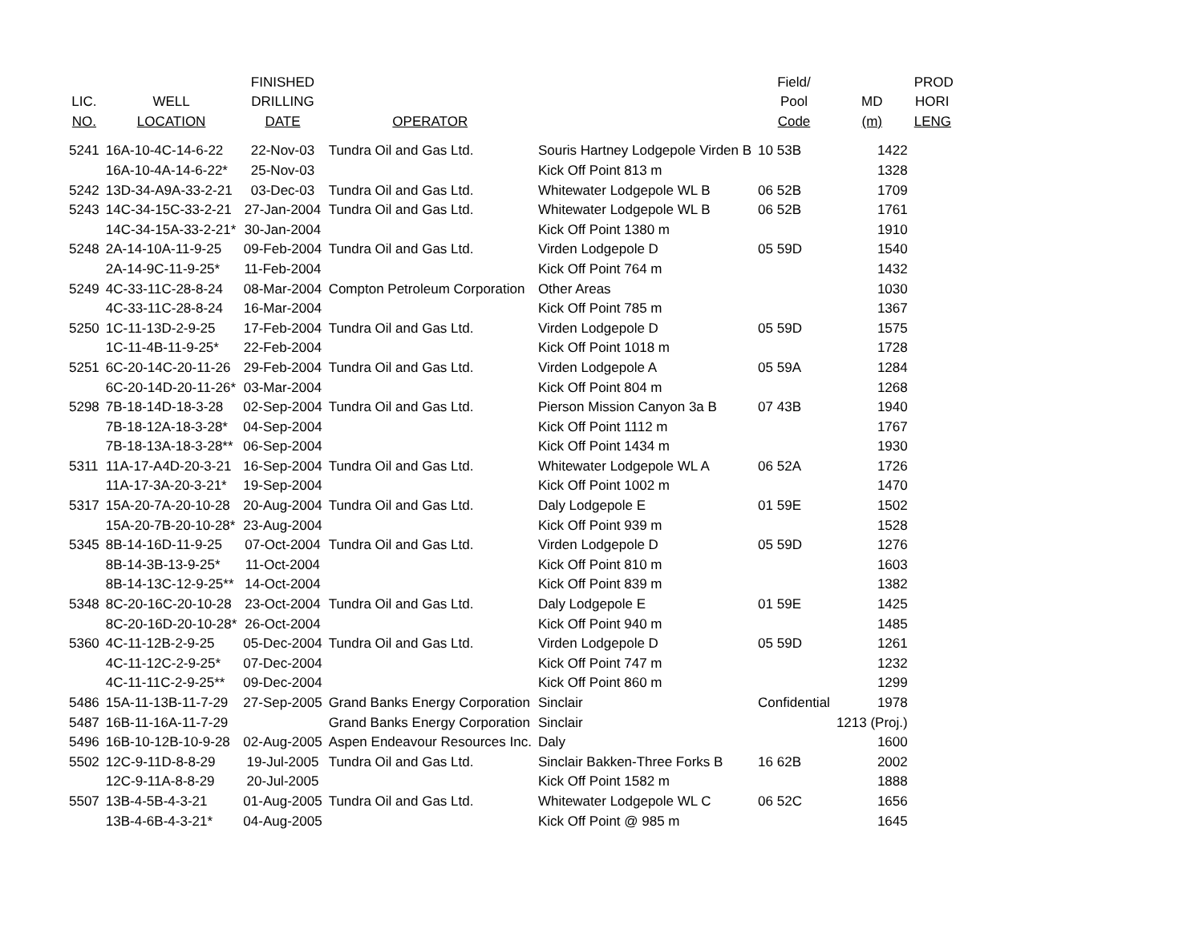| | | FINISHED | | | Field/ | | PROD |
| --- | --- | --- | --- | --- | --- | --- | --- |
| LIC. | WELL | DRILLING | | | Pool | MD | HORI |
| NO. | LOCATION | DATE | OPERATOR | | Code | (m) | LENG |
| 5241 | 16A-10-4C-14-6-22 | 22-Nov-03 | Tundra Oil and Gas Ltd. | Souris Hartney Lodgepole Virden B | 10 53B | 1422 | |
| | 16A-10-4A-14-6-22* | 25-Nov-03 | | Kick Off Point 813 m | | 1328 | |
| 5242 | 13D-34-A9A-33-2-21 | 03-Dec-03 | Tundra Oil and Gas Ltd. | Whitewater Lodgepole WL B | 06 52B | 1709 | |
| 5243 | 14C-34-15C-33-2-21 | 27-Jan-2004 | Tundra Oil and Gas Ltd. | Whitewater Lodgepole WL B | 06 52B | 1761 | |
| | 14C-34-15A-33-2-21* | 30-Jan-2004 | | Kick Off Point 1380 m | | 1910 | |
| 5248 | 2A-14-10A-11-9-25 | 09-Feb-2004 | Tundra Oil and Gas Ltd. | Virden Lodgepole D | 05 59D | 1540 | |
| | 2A-14-9C-11-9-25* | 11-Feb-2004 | | Kick Off Point 764 m | | 1432 | |
| 5249 | 4C-33-11C-28-8-24 | 08-Mar-2004 | Compton Petroleum Corporation | Other Areas | | 1030 | |
| | 4C-33-11C-28-8-24 | 16-Mar-2004 | | Kick Off Point 785 m | | 1367 | |
| 5250 | 1C-11-13D-2-9-25 | 17-Feb-2004 | Tundra Oil and Gas Ltd. | Virden Lodgepole D | 05 59D | 1575 | |
| | 1C-11-4B-11-9-25* | 22-Feb-2004 | | Kick Off Point 1018 m | | 1728 | |
| 5251 | 6C-20-14C-20-11-26 | 29-Feb-2004 | Tundra Oil and Gas Ltd. | Virden Lodgepole A | 05 59A | 1284 | |
| | 6C-20-14D-20-11-26* | 03-Mar-2004 | | Kick Off Point 804 m | | 1268 | |
| 5298 | 7B-18-14D-18-3-28 | 02-Sep-2004 | Tundra Oil and Gas Ltd. | Pierson Mission Canyon 3a B | 07 43B | 1940 | |
| | 7B-18-12A-18-3-28* | 04-Sep-2004 | | Kick Off Point 1112 m | | 1767 | |
| | 7B-18-13A-18-3-28** | 06-Sep-2004 | | Kick Off Point 1434 m | | 1930 | |
| 5311 | 11A-17-A4D-20-3-21 | 16-Sep-2004 | Tundra Oil and Gas Ltd. | Whitewater Lodgepole WL A | 06 52A | 1726 | |
| | 11A-17-3A-20-3-21* | 19-Sep-2004 | | Kick Off Point 1002 m | | 1470 | |
| 5317 | 15A-20-7A-20-10-28 | 20-Aug-2004 | Tundra Oil and Gas Ltd. | Daly Lodgepole E | 01 59E | 1502 | |
| | 15A-20-7B-20-10-28* | 23-Aug-2004 | | Kick Off Point 939 m | | 1528 | |
| 5345 | 8B-14-16D-11-9-25 | 07-Oct-2004 | Tundra Oil and Gas Ltd. | Virden Lodgepole D | 05 59D | 1276 | |
| | 8B-14-3B-13-9-25* | 11-Oct-2004 | | Kick Off Point 810 m | | 1603 | |
| | 8B-14-13C-12-9-25** | 14-Oct-2004 | | Kick Off Point 839 m | | 1382 | |
| 5348 | 8C-20-16C-20-10-28 | 23-Oct-2004 | Tundra Oil and Gas Ltd. | Daly Lodgepole E | 01 59E | 1425 | |
| | 8C-20-16D-20-10-28* | 26-Oct-2004 | | Kick Off Point 940 m | | 1485 | |
| 5360 | 4C-11-12B-2-9-25 | 05-Dec-2004 | Tundra Oil and Gas Ltd. | Virden Lodgepole D | 05 59D | 1261 | |
| | 4C-11-12C-2-9-25* | 07-Dec-2004 | | Kick Off Point 747 m | | 1232 | |
| | 4C-11-11C-2-9-25** | 09-Dec-2004 | | Kick Off Point 860 m | | 1299 | |
| 5486 | 15A-11-13B-11-7-29 | 27-Sep-2005 | Grand Banks Energy Corporation | Sinclair | Confidential | 1978 | |
| 5487 | 16B-11-16A-11-7-29 | | Grand Banks Energy Corporation | Sinclair | | 1213 (Proj.) | |
| 5496 | 16B-10-12B-10-9-28 | 02-Aug-2005 | Aspen Endeavour Resources Inc. | Daly | | 1600 | |
| 5502 | 12C-9-11D-8-8-29 | 19-Jul-2005 | Tundra Oil and Gas Ltd. | Sinclair Bakken-Three Forks B | 16 62B | 2002 | |
| | 12C-9-11A-8-8-29 | 20-Jul-2005 | | Kick Off Point 1582 m | | 1888 | |
| 5507 | 13B-4-5B-4-3-21 | 01-Aug-2005 | Tundra Oil and Gas Ltd. | Whitewater Lodgepole WL C | 06 52C | 1656 | |
| | 13B-4-6B-4-3-21* | 04-Aug-2005 | | Kick Off Point @ 985 m | | 1645 | |